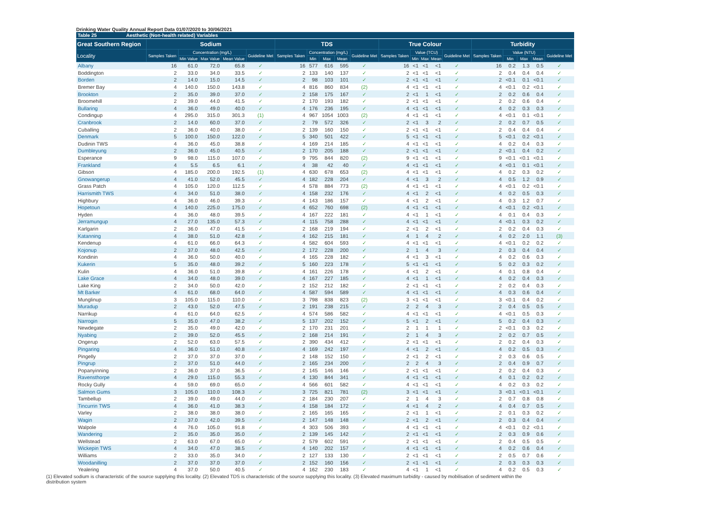Drinking Water Quality Annual Report Data 01/07/2020 to 30/06/2021
Table 25 Aesthetic (Non-health related) Variables
| Great Southern Region | Sodium | | | | | TDS | | | | | True Colour | | | | | Turbidity | | | | |
| --- | --- | --- | --- | --- | --- | --- | --- | --- | --- | --- | --- | --- | --- | --- | --- | --- | --- | --- | --- | --- |
| Locality | Samples Taken | Concentration (mg/L) | | | Guideline Met | Samples Taken | Concentration (mg/L) | | | Guideline Met | Samples Taken | Value (TCU) | | | Guideline Met | Samples Taken | Value (NTU) | | | Guideline Met |
| | | Min Value | Max Value | Mean Value | | | Min | Max | Mean | | | Min | Max | Mean | | | Min | Max | Mean | |
| Albany | 16 | 61.0 | 72.0 | 65.8 | ✓ | 16 | 577 | 616 | 595 | ✓ | 16 | <1 | <1 | <1 | ✓ | 16 | 0.2 | 1.3 | 0.5 | ✓ |
| Boddington | 2 | 33.0 | 34.0 | 33.5 | ✓ | 2 | 133 | 140 | 137 | ✓ | 2 | <1 | <1 | <1 | ✓ | 2 | 0.4 | 0.4 | 0.4 | ✓ |
| Borden | 2 | 14.0 | 15.0 | 14.5 | ✓ | 2 | 98 | 103 | 101 | ✓ | 2 | <1 | <1 | <1 | ✓ | 2 | <0.1 | 0.1 | <0.1 | ✓ |
| Bremer Bay | 4 | 140.0 | 150.0 | 143.8 | ✓ | 4 | 816 | 860 | 834 | (2) | 4 | <1 | <1 | <1 | ✓ | 4 | <0.1 | 0.2 | <0.1 | ✓ |
| Brookton | 2 | 35.0 | 39.0 | 37.0 | ✓ | 2 | 158 | 175 | 167 | ✓ | 2 | <1 | 1 | <1 | ✓ | 2 | 0.2 | 0.6 | 0.4 | ✓ |
| Broomehill | 2 | 39.0 | 44.0 | 41.5 | ✓ | 2 | 170 | 193 | 182 | ✓ | 2 | <1 | <1 | <1 | ✓ | 2 | 0.2 | 0.6 | 0.4 | ✓ |
| Bullaring | 4 | 36.0 | 49.0 | 40.0 | ✓ | 4 | 176 | 236 | 195 | ✓ | 4 | <1 | <1 | <1 | ✓ | 4 | 0.2 | 0.3 | 0.3 | ✓ |
| Condingup | 4 | 295.0 | 315.0 | 301.3 | (1) | 4 | 967 | 1054 | 1003 | (2) | 4 | <1 | <1 | <1 | ✓ | 4 | <0.1 | 0.1 | <0.1 | ✓ |
| Cranbrook | 2 | 14.0 | 60.0 | 37.0 | ✓ | 2 | 79 | 572 | 326 | ✓ | 2 | <1 | 3 | 2 | ✓ | 2 | 0.2 | 0.7 | 0.5 | ✓ |
| Cuballing | 2 | 36.0 | 40.0 | 38.0 | ✓ | 2 | 139 | 160 | 150 | ✓ | 2 | <1 | <1 | <1 | ✓ | 2 | 0.4 | 0.4 | 0.4 | ✓ |
| Denmark | 5 | 100.0 | 150.0 | 122.0 | ✓ | 5 | 340 | 501 | 422 | ✓ | 5 | <1 | <1 | <1 | ✓ | 5 | <0.1 | 0.2 | <0.1 | ✓ |
| Dudinin TWS | 4 | 36.0 | 45.0 | 38.8 | ✓ | 4 | 169 | 214 | 185 | ✓ | 4 | <1 | <1 | <1 | ✓ | 4 | 0.2 | 0.4 | 0.3 | ✓ |
| Dumbleyung | 2 | 36.0 | 45.0 | 40.5 | ✓ | 2 | 170 | 205 | 188 | ✓ | 2 | <1 | <1 | <1 | ✓ | 2 | <0.1 | 0.4 | 0.2 | ✓ |
| Esperance | 9 | 98.0 | 115.0 | 107.0 | ✓ | 9 | 795 | 844 | 820 | (2) | 9 | <1 | <1 | <1 | ✓ | 9 | <0.1 | <0.1 | <0.1 | ✓ |
| Frankland | 4 | 5.5 | 6.5 | 6.1 | ✓ | 4 | 38 | 42 | 40 | ✓ | 4 | <1 | <1 | <1 | ✓ | 4 | <0.1 | 0.1 | <0.1 | ✓ |
| Gibson | 4 | 185.0 | 200.0 | 192.5 | (1) | 4 | 630 | 678 | 653 | (2) | 4 | <1 | <1 | <1 | ✓ | 4 | 0.2 | 0.3 | 0.2 | ✓ |
| Gnowangerup | 4 | 41.0 | 52.0 | 45.5 | ✓ | 4 | 182 | 228 | 204 | ✓ | 4 | <1 | 3 | 2 | ✓ | 4 | 0.5 | 1.2 | 0.9 | ✓ |
| Grass Patch | 4 | 105.0 | 120.0 | 112.5 | ✓ | 4 | 578 | 884 | 773 | (2) | 4 | <1 | <1 | <1 | ✓ | 4 | <0.1 | 0.2 | <0.1 | ✓ |
| Harrismith TWS | 4 | 34.0 | 51.0 | 38.0 | ✓ | 4 | 158 | 232 | 176 | ✓ | 4 | <1 | 2 | <1 | ✓ | 4 | 0.2 | 0.5 | 0.3 | ✓ |
| Highbury | 4 | 36.0 | 46.0 | 39.3 | ✓ | 4 | 143 | 186 | 157 | ✓ | 4 | <1 | 2 | <1 | ✓ | 4 | 0.3 | 1.2 | 0.7 | ✓ |
| Hopetoun | 4 | 140.0 | 225.0 | 175.0 | ✓ | 4 | 652 | 760 | 698 | (2) | 4 | <1 | <1 | <1 | ✓ | 4 | <0.1 | 0.2 | <0.1 | ✓ |
| Hyden | 4 | 36.0 | 48.0 | 39.5 | ✓ | 4 | 167 | 222 | 181 | ✓ | 4 | <1 | 1 | <1 | ✓ | 4 | 0.1 | 0.4 | 0.3 | ✓ |
| Jerramungup | 4 | 27.0 | 135.0 | 57.3 | ✓ | 4 | 115 | 758 | 288 | ✓ | 4 | <1 | <1 | <1 | ✓ | 4 | <0.1 | 0.3 | 0.2 | ✓ |
| Karlgarin | 2 | 36.0 | 47.0 | 41.5 | ✓ | 2 | 168 | 219 | 194 | ✓ | 2 | <1 | 2 | <1 | ✓ | 2 | 0.2 | 0.4 | 0.3 | ✓ |
| Katanning | 4 | 38.0 | 51.0 | 42.8 | ✓ | 4 | 162 | 215 | 181 | ✓ | 4 | 1 | 4 | 2 | ✓ | 4 | 0.2 | 2.0 | 1.1 | (3) |
| Kendenup | 4 | 61.0 | 66.0 | 64.3 | ✓ | 4 | 582 | 604 | 593 | ✓ | 4 | <1 | <1 | <1 | ✓ | 4 | <0.1 | 0.2 | 0.2 | ✓ |
| Kojonup | 2 | 37.0 | 48.0 | 42.5 | ✓ | 2 | 172 | 228 | 200 | ✓ | 2 | 1 | 4 | 3 | ✓ | 2 | 0.3 | 0.4 | 0.4 | ✓ |
| Kondinin | 4 | 36.0 | 50.0 | 40.0 | ✓ | 4 | 165 | 228 | 182 | ✓ | 4 | <1 | 3 | <1 | ✓ | 4 | 0.2 | 0.6 | 0.3 | ✓ |
| Kukerin | 5 | 35.0 | 48.0 | 39.2 | ✓ | 5 | 160 | 223 | 178 | ✓ | 5 | <1 | <1 | <1 | ✓ | 5 | 0.2 | 0.3 | 0.2 | ✓ |
| Kulin | 4 | 36.0 | 51.0 | 39.8 | ✓ | 4 | 161 | 226 | 178 | ✓ | 4 | <1 | 2 | <1 | ✓ | 4 | 0.1 | 0.8 | 0.4 | ✓ |
| Lake Grace | 4 | 34.0 | 48.0 | 39.0 | ✓ | 4 | 167 | 227 | 185 | ✓ | 4 | <1 | 1 | <1 | ✓ | 4 | 0.2 | 0.4 | 0.3 | ✓ |
| Lake King | 2 | 34.0 | 50.0 | 42.0 | ✓ | 2 | 152 | 212 | 182 | ✓ | 2 | <1 | <1 | <1 | ✓ | 2 | 0.2 | 0.4 | 0.3 | ✓ |
| Mt Barker | 4 | 61.0 | 68.0 | 64.0 | ✓ | 4 | 587 | 594 | 589 | ✓ | 4 | <1 | <1 | <1 | ✓ | 4 | 0.3 | 0.6 | 0.4 | ✓ |
| Munglinup | 3 | 105.0 | 115.0 | 110.0 | ✓ | 3 | 798 | 838 | 823 | (2) | 3 | <1 | <1 | <1 | ✓ | 3 | <0.1 | 0.4 | 0.2 | ✓ |
| Muradup | 2 | 43.0 | 52.0 | 47.5 | ✓ | 2 | 191 | 238 | 215 | ✓ | 2 | 2 | 4 | 3 | ✓ | 2 | 0.4 | 0.5 | 0.5 | ✓ |
| Narrikup | 4 | 61.0 | 64.0 | 62.5 | ✓ | 4 | 574 | 586 | 582 | ✓ | 4 | <1 | <1 | <1 | ✓ | 4 | <0.1 | 0.5 | 0.3 | ✓ |
| Narrogin | 5 | 35.0 | 47.0 | 38.2 | ✓ | 5 | 137 | 202 | 152 | ✓ | 5 | <1 | 2 | <1 | ✓ | 5 | 0.2 | 0.4 | 0.3 | ✓ |
| Newdegate | 2 | 35.0 | 49.0 | 42.0 | ✓ | 2 | 170 | 231 | 201 | ✓ | 2 | 1 | 1 | 1 | ✓ | 2 | <0.1 | 0.3 | 0.2 | ✓ |
| Nyabing | 2 | 39.0 | 52.0 | 45.5 | ✓ | 2 | 168 | 214 | 191 | ✓ | 2 | 1 | 4 | 3 | ✓ | 2 | 0.2 | 0.7 | 0.5 | ✓ |
| Ongerup | 2 | 52.0 | 63.0 | 57.5 | ✓ | 2 | 390 | 434 | 412 | ✓ | 2 | <1 | <1 | <1 | ✓ | 2 | 0.2 | 0.4 | 0.3 | ✓ |
| Pingaring | 4 | 36.0 | 51.0 | 40.8 | ✓ | 4 | 169 | 242 | 197 | ✓ | 4 | <1 | 2 | <1 | ✓ | 4 | 0.2 | 0.5 | 0.3 | ✓ |
| Pingelly | 2 | 37.0 | 37.0 | 37.0 | ✓ | 2 | 148 | 152 | 150 | ✓ | 2 | <1 | 2 | <1 | ✓ | 2 | 0.3 | 0.6 | 0.5 | ✓ |
| Pingrup | 2 | 37.0 | 51.0 | 44.0 | ✓ | 2 | 165 | 234 | 200 | ✓ | 2 | 2 | 4 | 3 | ✓ | 2 | 0.4 | 0.9 | 0.7 | ✓ |
| Popanyinning | 2 | 36.0 | 37.0 | 36.5 | ✓ | 2 | 145 | 146 | 146 | ✓ | 2 | <1 | <1 | <1 | ✓ | 2 | 0.2 | 0.4 | 0.3 | ✓ |
| Ravensthorpe | 4 | 29.0 | 115.0 | 55.3 | ✓ | 4 | 130 | 844 | 341 | ✓ | 4 | <1 | <1 | <1 | ✓ | 4 | 0.1 | 0.2 | 0.2 | ✓ |
| Rocky Gully | 4 | 59.0 | 69.0 | 65.0 | ✓ | 4 | 566 | 601 | 582 | ✓ | 4 | <1 | <1 | <1 | ✓ | 4 | 0.2 | 0.3 | 0.2 | ✓ |
| Salmon Gums | 3 | 105.0 | 110.0 | 108.3 | ✓ | 3 | 725 | 821 | 781 | (2) | 3 | <1 | <1 | <1 | ✓ | 3 | <0.1 | <0.1 | <0.1 | ✓ |
| Tambellup | 2 | 39.0 | 49.0 | 44.0 | ✓ | 2 | 184 | 230 | 207 | ✓ | 2 | 1 | 4 | 3 | ✓ | 2 | 0.7 | 0.8 | 0.8 | ✓ |
| Tincurrin TWS | 4 | 36.0 | 41.0 | 38.3 | ✓ | 4 | 158 | 184 | 172 | ✓ | 4 | <1 | 4 | 2 | ✓ | 4 | 0.4 | 0.7 | 0.5 | ✓ |
| Varley | 2 | 38.0 | 38.0 | 38.0 | ✓ | 2 | 165 | 165 | 165 | ✓ | 2 | <1 | 1 | <1 | ✓ | 2 | 0.1 | 0.3 | 0.2 | ✓ |
| Wagin | 2 | 37.0 | 42.0 | 39.5 | ✓ | 2 | 147 | 148 | 148 | ✓ | 2 | <1 | 2 | <1 | ✓ | 2 | 0.3 | 0.4 | 0.4 | ✓ |
| Walpole | 4 | 76.0 | 105.0 | 91.8 | ✓ | 4 | 303 | 506 | 393 | ✓ | 4 | <1 | <1 | <1 | ✓ | 4 | <0.1 | 0.2 | <0.1 | ✓ |
| Wandering | 2 | 35.0 | 35.0 | 35.0 | ✓ | 2 | 139 | 145 | 142 | ✓ | 2 | <1 | <1 | <1 | ✓ | 2 | 0.3 | 0.9 | 0.6 | ✓ |
| Wellstead | 2 | 63.0 | 67.0 | 65.0 | ✓ | 2 | 579 | 602 | 591 | ✓ | 2 | <1 | <1 | <1 | ✓ | 2 | 0.4 | 0.5 | 0.5 | ✓ |
| Wickepin TWS | 4 | 34.0 | 47.0 | 38.5 | ✓ | 4 | 140 | 202 | 157 | ✓ | 4 | <1 | <1 | <1 | ✓ | 4 | 0.2 | 0.6 | 0.4 | ✓ |
| Williams | 2 | 33.0 | 35.0 | 34.0 | ✓ | 2 | 127 | 133 | 130 | ✓ | 2 | <1 | <1 | <1 | ✓ | 2 | 0.5 | 0.7 | 0.6 | ✓ |
| Woodanilling | 2 | 37.0 | 37.0 | 37.0 | ✓ | 2 | 152 | 160 | 156 | ✓ | 2 | <1 | <1 | <1 | ✓ | 2 | 0.3 | 0.3 | 0.3 | ✓ |
| Yealering | 4 | 37.0 | 50.0 | 40.5 | ✓ | 4 | 162 | 230 | 183 | ✓ | 4 | <1 | 1 | <1 | ✓ | 4 | 0.2 | 0.5 | 0.3 | ✓ |
(1) Elevated sodium is characteristic of the source supplying this locality. (2) Elevated TDS is characteristic of the source supplying this locality. (3) Elevated maximum turbidity - caused by mobilisation of sediment within the distribution system